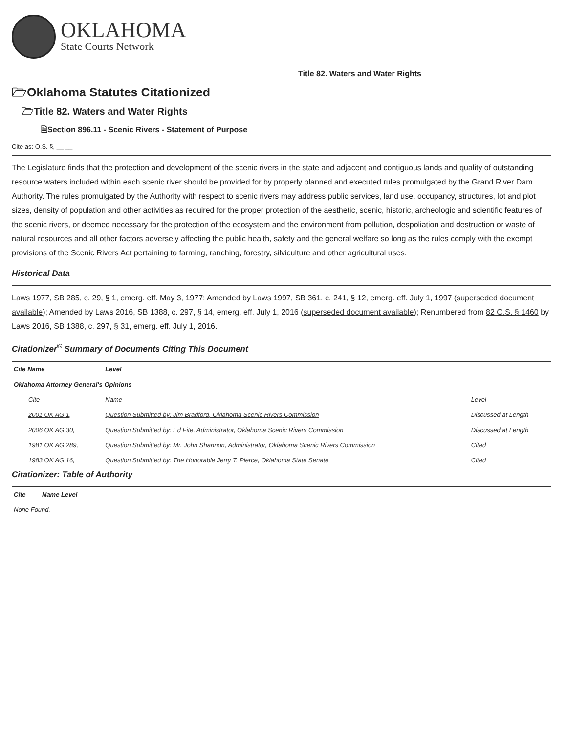OKLAHOMA
State Courts Network
Title 82. Waters and Water Rights
🗁Oklahoma Statutes Citationized
🗁Title 82. Waters and Water Rights
🗎Section 896.11 - Scenic Rivers - Statement of Purpose
Cite as: O.S. §, __ __
The Legislature finds that the protection and development of the scenic rivers in the state and adjacent and contiguous lands and quality of outstanding resource waters included within each scenic river should be provided for by properly planned and executed rules promulgated by the Grand River Dam Authority. The rules promulgated by the Authority with respect to scenic rivers may address public services, land use, occupancy, structures, lot and plot sizes, density of population and other activities as required for the proper protection of the aesthetic, scenic, historic, archeologic and scientific features of the scenic rivers, or deemed necessary for the protection of the ecosystem and the environment from pollution, despoliation and destruction or waste of natural resources and all other factors adversely affecting the public health, safety and the general welfare so long as the rules comply with the exempt provisions of the Scenic Rivers Act pertaining to farming, ranching, forestry, silviculture and other agricultural uses.
Historical Data
Laws 1977, SB 285, c. 29, § 1, emerg. eff. May 3, 1977; Amended by Laws 1997, SB 361, c. 241, § 12, emerg. eff. July 1, 1997 (superseded document available); Amended by Laws 2016, SB 1388, c. 297, § 14, emerg. eff. July 1, 2016 (superseded document available); Renumbered from 82 O.S. § 1460 by Laws 2016, SB 1388, c. 297, § 31, emerg. eff. July 1, 2016.
Citationizer<sup>©</sup> Summary of Documents Citing This Document
| Cite Name | Level | |
| --- | --- | --- |
| Oklahoma Attorney General's Opinions | | |
| Cite | Name | Level |
| 2001 OK AG 1, | Question Submitted by: Jim Bradford, Oklahoma Scenic Rivers Commission | Discussed at Length |
| 2006 OK AG 30, | Question Submitted by: Ed Fite, Administrator, Oklahoma Scenic Rivers Commission | Discussed at Length |
| 1981 OK AG 289, | Question Submitted by: Mr. John Shannon, Administrator, Oklahoma Scenic Rivers Commission | Cited |
| 1983 OK AG 16, | Question Submitted by: The Honorable Jerry T. Pierce, Oklahoma State Senate | Cited |
Citationizer: Table of Authority
| Cite | Name Level |
| --- | --- |
| None Found. | |